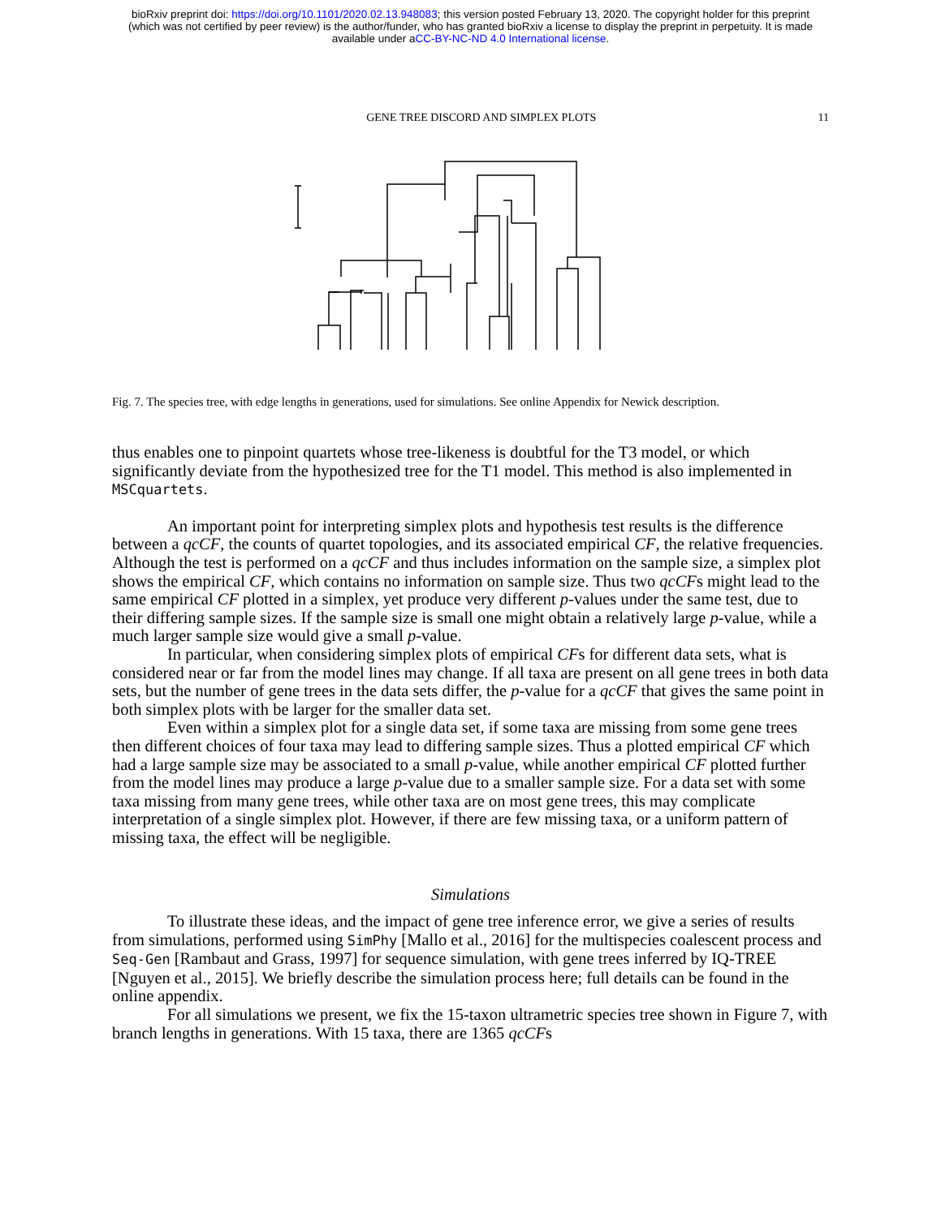bioRxiv preprint doi: https://doi.org/10.1101/2020.02.13.948083; this version posted February 13, 2020. The copyright holder for this preprint
(which was not certified by peer review) is the author/funder, who has granted bioRxiv a license to display the preprint in perpetuity. It is made
available under aCC-BY-NC-ND 4.0 International license.
GENE TREE DISCORD AND SIMPLEX PLOTS 11
50,000 t14 t4 t9 t10 t3 t12 t15 t5 t11 t13 t7 t6 t1 t2 t8
Fig. 7. The species tree, with edge lengths in generations, used for simulations. See online Appendix for Newick description.
thus enables one to pinpoint quartets whose tree-likeness is doubtful for the T3 model, or which significantly deviate from the hypothesized tree for the T1 model. This method is also implemented in MSCquartets.
An important point for interpreting simplex plots and hypothesis test results is the difference between a qcCF, the counts of quartet topologies, and its associated empirical CF, the relative frequencies. Although the test is performed on a qcCF and thus includes information on the sample size, a simplex plot shows the empirical CF, which contains no information on sample size. Thus two qcCFs might lead to the same empirical CF plotted in a simplex, yet produce very different p-values under the same test, due to their differing sample sizes. If the sample size is small one might obtain a relatively large p-value, while a much larger sample size would give a small p-value.
In particular, when considering simplex plots of empirical CFs for different data sets, what is considered near or far from the model lines may change. If all taxa are present on all gene trees in both data sets, but the number of gene trees in the data sets differ, the p-value for a qcCF that gives the same point in both simplex plots with be larger for the smaller data set.
Even within a simplex plot for a single data set, if some taxa are missing from some gene trees then different choices of four taxa may lead to differing sample sizes. Thus a plotted empirical CF which had a large sample size may be associated to a small p-value, while another empirical CF plotted further from the model lines may produce a large p-value due to a smaller sample size. For a data set with some taxa missing from many gene trees, while other taxa are on most gene trees, this may complicate interpretation of a single simplex plot. However, if there are few missing taxa, or a uniform pattern of missing taxa, the effect will be negligible.
Simulations
To illustrate these ideas, and the impact of gene tree inference error, we give a series of results from simulations, performed using SimPhy [Mallo et al., 2016] for the multispecies coalescent process and Seq-Gen [Rambaut and Grass, 1997] for sequence simulation, with gene trees inferred by IQ-TREE [Nguyen et al., 2015]. We briefly describe the simulation process here; full details can be found in the online appendix.
For all simulations we present, we fix the 15-taxon ultrametric species tree shown in Figure 7, with branch lengths in generations. With 15 taxa, there are 1365 qcCFs